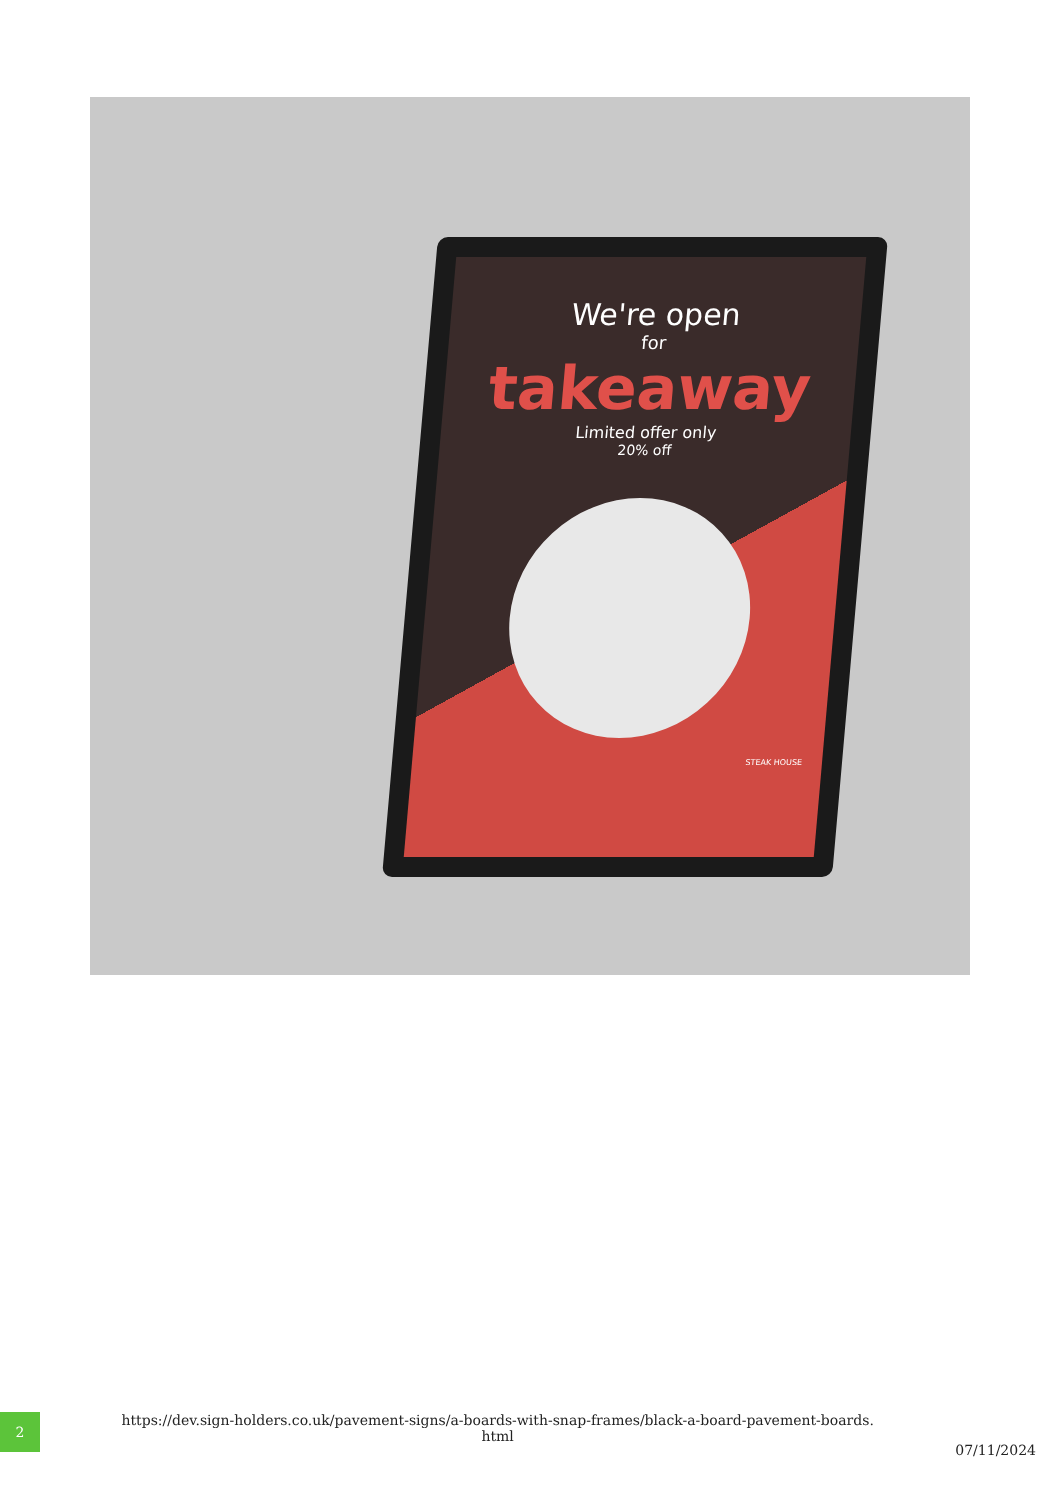We're open
for
takeaway
Limited offer only
20% off
STEAK HOUSE
2
https://dev.sign-holders.co.uk/pavement-signs/a-boards-with-snap-frames/black-a-board-pavement-boards.
html
07/11/2024